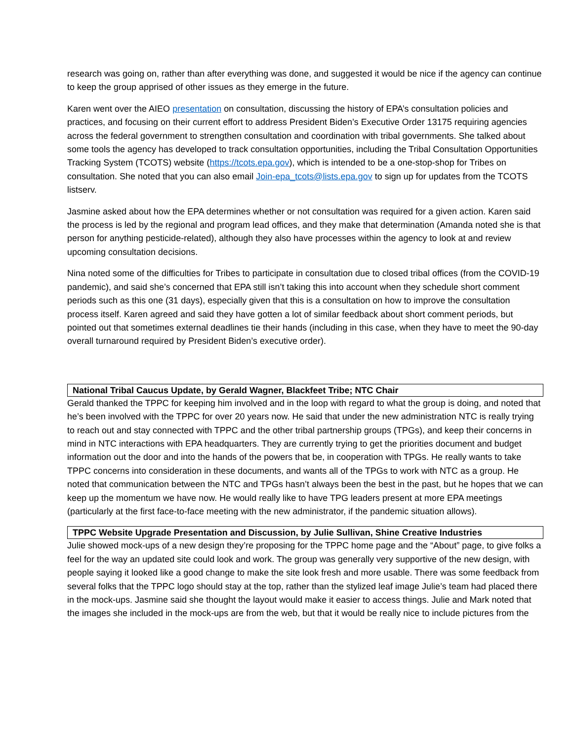research was going on, rather than after everything was done, and suggested it would be nice if the agency can continue to keep the group apprised of other issues as they emerge in the future.
Karen went over the AIEO presentation on consultation, discussing the history of EPA’s consultation policies and practices, and focusing on their current effort to address President Biden’s Executive Order 13175 requiring agencies across the federal government to strengthen consultation and coordination with tribal governments. She talked about some tools the agency has developed to track consultation opportunities, including the Tribal Consultation Opportunities Tracking System (TCOTS) website (https://tcots.epa.gov), which is intended to be a one-stop-shop for Tribes on consultation. She noted that you can also email Join-epa_tcots@lists.epa.gov to sign up for updates from the TCOTS listserv.
Jasmine asked about how the EPA determines whether or not consultation was required for a given action. Karen said the process is led by the regional and program lead offices, and they make that determination (Amanda noted she is that person for anything pesticide-related), although they also have processes within the agency to look at and review upcoming consultation decisions.
Nina noted some of the difficulties for Tribes to participate in consultation due to closed tribal offices (from the COVID-19 pandemic), and said she’s concerned that EPA still isn’t taking this into account when they schedule short comment periods such as this one (31 days), especially given that this is a consultation on how to improve the consultation process itself. Karen agreed and said they have gotten a lot of similar feedback about short comment periods, but pointed out that sometimes external deadlines tie their hands (including in this case, when they have to meet the 90-day overall turnaround required by President Biden’s executive order).
National Tribal Caucus Update, by Gerald Wagner, Blackfeet Tribe; NTC Chair
Gerald thanked the TPPC for keeping him involved and in the loop with regard to what the group is doing, and noted that he’s been involved with the TPPC for over 20 years now. He said that under the new administration NTC is really trying to reach out and stay connected with TPPC and the other tribal partnership groups (TPGs), and keep their concerns in mind in NTC interactions with EPA headquarters. They are currently trying to get the priorities document and budget information out the door and into the hands of the powers that be, in cooperation with TPGs. He really wants to take TPPC concerns into consideration in these documents, and wants all of the TPGs to work with NTC as a group. He noted that communication between the NTC and TPGs hasn’t always been the best in the past, but he hopes that we can keep up the momentum we have now. He would really like to have TPG leaders present at more EPA meetings (particularly at the first face-to-face meeting with the new administrator, if the pandemic situation allows).
TPPC Website Upgrade Presentation and Discussion, by Julie Sullivan, Shine Creative Industries
Julie showed mock-ups of a new design they’re proposing for the TPPC home page and the “About” page, to give folks a feel for the way an updated site could look and work. The group was generally very supportive of the new design, with people saying it looked like a good change to make the site look fresh and more usable. There was some feedback from several folks that the TPPC logo should stay at the top, rather than the stylized leaf image Julie’s team had placed there in the mock-ups. Jasmine said she thought the layout would make it easier to access things. Julie and Mark noted that the images she included in the mock-ups are from the web, but that it would be really nice to include pictures from the